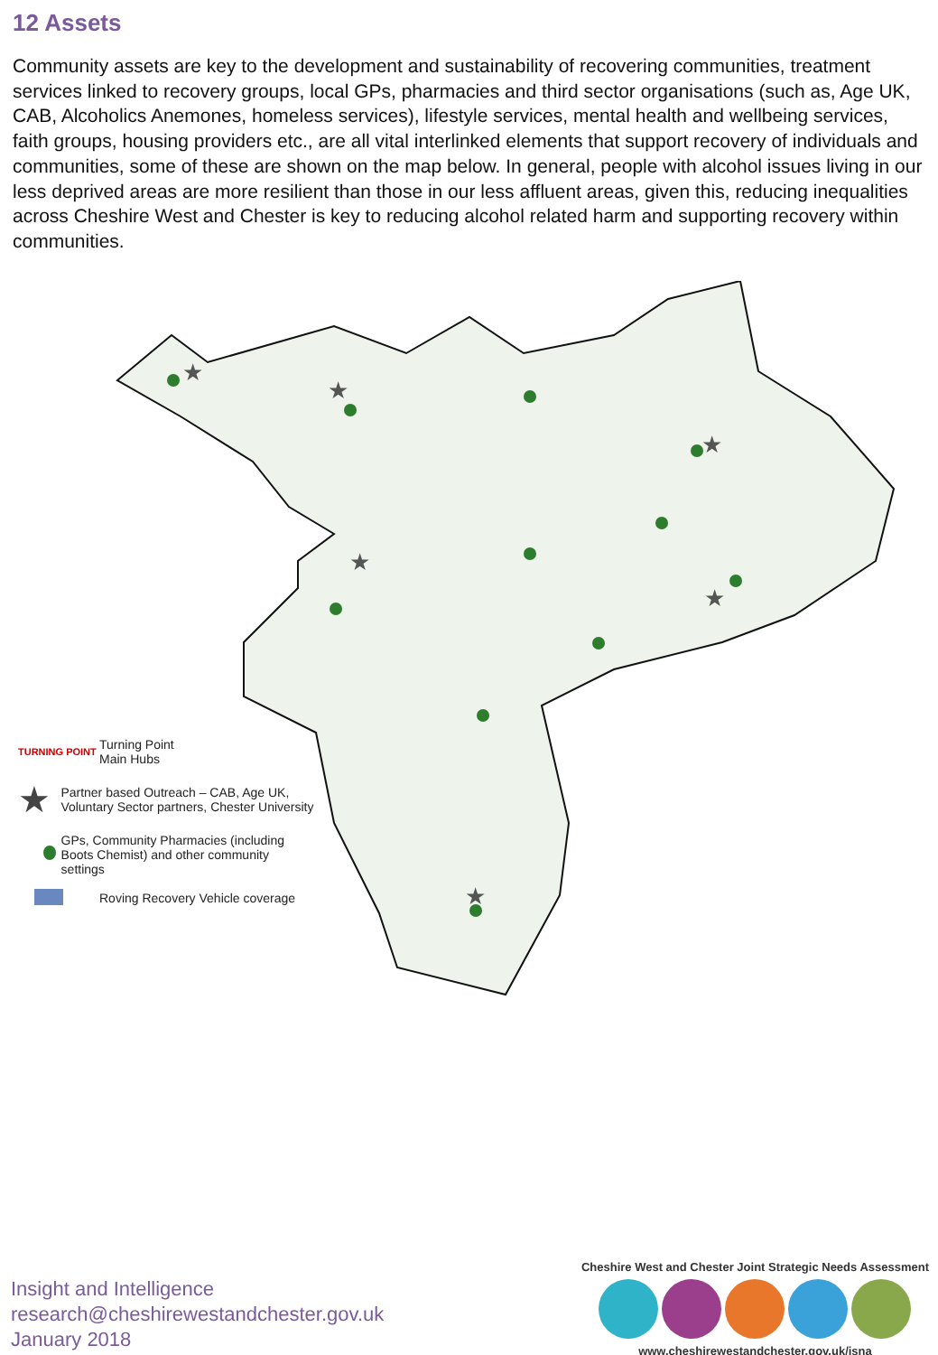12 Assets
Community assets are key to the development and sustainability of recovering communities, treatment services linked to recovery groups, local GPs, pharmacies and third sector organisations (such as, Age UK, CAB, Alcoholics Anemones, homeless services), lifestyle services, mental health and wellbeing services, faith groups, housing providers etc., are all vital interlinked elements that support recovery of individuals and communities, some of these are shown on the map below. In general, people with alcohol issues living in our less deprived areas are more resilient than those in our less affluent areas, given this, reducing inequalities across Cheshire West and Chester is key to reducing alcohol related harm and supporting recovery within communities.
★
★
★
★
★
★
TURNING POINT
Turning Point
Main Hubs
★
Partner based Outreach – CAB, Age UK, Voluntary Sector partners, Chester University
GPs, Community Pharmacies (including Boots Chemist) and other community settings
Roving Recovery Vehicle coverage
Insight and Intelligence
research@cheshirewestandchester.gov.uk
January 2018
Cheshire West and Chester Joint Strategic Needs Assessment
www.cheshirewestandchester.gov.uk/jsna